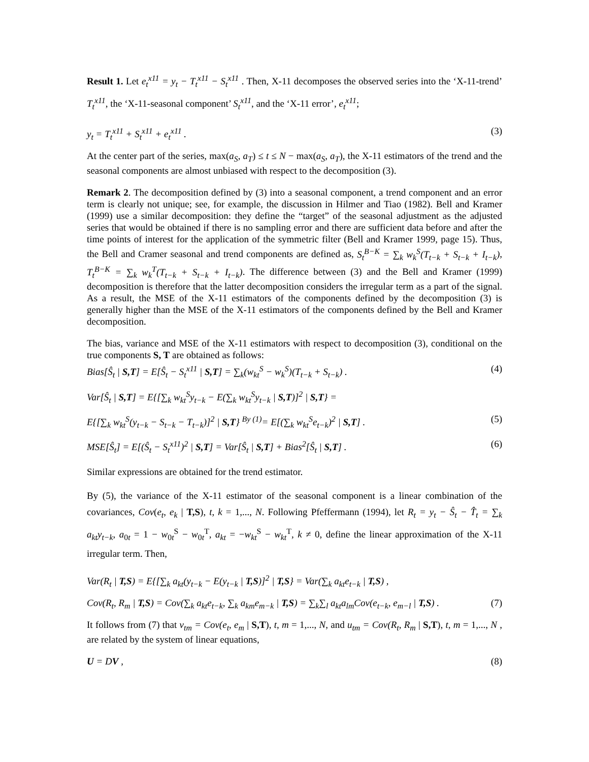Result 1. Let e<sub>t</sub><sup>x11</sup> = y<sub>t</sub> − T<sub>t</sub><sup>x11</sup> − S<sub>t</sub><sup>x11</sup> . Then, X-11 decomposes the observed series into the ‘X-11-trend’ T<sub>t</sub><sup>x11</sup>, the ‘X-11-seasonal component’ S<sub>t</sub><sup>x11</sup>, and the ‘X-11 error’, e<sub>t</sub><sup>x11</sup>;
y<sub>t</sub> = T<sub>t</sub><sup>x11</sup> + S<sub>t</sub><sup>x11</sup> + e<sub>t</sub><sup>x11</sup> . (3)
At the center part of the series, max(a<sub>S</sub>, a<sub>T</sub>) ≤ t ≤ N − max(a<sub>S</sub>, a<sub>T</sub>), the X-11 estimators of the trend and the seasonal components are almost unbiased with respect to the decomposition (3).
Remark 2. The decomposition defined by (3) into a seasonal component, a trend component and an error term is clearly not unique; see, for example, the discussion in Hilmer and Tiao (1982). Bell and Kramer (1999) use a similar decomposition: they define the “target” of the seasonal adjustment as the adjusted series that would be obtained if there is no sampling error and there are sufficient data before and after the time points of interest for the application of the symmetric filter (Bell and Kramer 1999, page 15). Thus, the Bell and Cramer seasonal and trend components are defined as, S<sub>t</sub><sup>B−K</sup> = ∑<sub>k</sub> w<sub>k</sub><sup>S</sup>(T<sub>t−k</sub> + S<sub>t−k</sub> + I<sub>t−k</sub>), T<sub>t</sub><sup>B−K</sup> = ∑<sub>k</sub> w<sub>k</sub><sup>T</sup>(T<sub>t−k</sub> + S<sub>t−k</sub> + I<sub>t−k</sub>). The difference between (3) and the Bell and Kramer (1999) decomposition is therefore that the latter decomposition considers the irregular term as a part of the signal. As a result, the MSE of the X-11 estimators of the components defined by the decomposition (3) is generally higher than the MSE of the X-11 estimators of the components defined by the Bell and Kramer decomposition.
The bias, variance and MSE of the X-11 estimators with respect to decomposition (3), conditional on the true components S, T are obtained as follows:
Bias[Ŝ<sub>t</sub> | S,T] = E[Ŝ<sub>t</sub> − S<sub>t</sub><sup>x11</sup> | S,T] = ∑<sub>k</sub>(w<sub>kt</sub><sup>S</sup> − w<sub>k</sub><sup>S</sup>)(T<sub>t−k</sub> + S<sub>t−k</sub>) . (4)
Var[Ŝ<sub>t</sub> | S,T] = E{[∑<sub>k</sub> w<sub>kt</sub><sup>S</sup>y<sub>t−k</sub> − E(∑<sub>k</sub> w<sub>kt</sub><sup>S</sup>y<sub>t−k</sub> | S,T)]<sup>2</sup> | S,T} =
E{[∑<sub>k</sub> w<sub>kt</sub><sup>S</sup>(y<sub>t−k</sub> − S<sub>t−k</sub> − T<sub>t−k</sub>)]<sup>2</sup> | S,T} <sup>By (1)</sup>= E[(∑<sub>k</sub> w<sub>kt</sub><sup>S</sup>e<sub>t−k</sub>)<sup>2</sup> | S,T] . (5)
MSE[Ŝ<sub>t</sub>] = E[(Ŝ<sub>t</sub> − S<sub>t</sub><sup>x11</sup>)<sup>2</sup> | S,T] = Var[Ŝ<sub>t</sub> | S,T] + Bias<sup>2</sup>[Ŝ<sub>t</sub> | S,T] . (6)
Similar expressions are obtained for the trend estimator.
By (5), the variance of the X-11 estimator of the seasonal component is a linear combination of the covariances, Cov(e<sub>t</sub>, e<sub>k</sub> | T,S), t, k = 1,..., N. Following Pfeffermann (1994), let R<sub>t</sub> = y<sub>t</sub> − Ŝ<sub>t</sub> − T̂<sub>t</sub> = ∑<sub>k</sub> a<sub>kt</sub>y<sub>t−k</sub>, a<sub>0t</sub> = 1 − w<sub>0t</sub><sup>S</sup> − w<sub>0t</sub><sup>T</sup>, a<sub>kt</sub> = −w<sub>kt</sub><sup>S</sup> − w<sub>kt</sub><sup>T</sup>, k ≠ 0, define the linear approximation of the X-11 irregular term. Then,
Var(R<sub>t</sub> | T,S) = E{[∑<sub>k</sub> a<sub>kt</sub>(y<sub>t−k</sub> − E(y<sub>t−k</sub> | T,S)]<sup>2</sup> | T,S} = Var(∑<sub>k</sub> a<sub>kt</sub>e<sub>t−k</sub> | T,S) ,
Cov(R<sub>t</sub>, R<sub>m</sub> | T,S) = Cov(∑<sub>k</sub> a<sub>kt</sub>e<sub>t−k</sub>, ∑<sub>k</sub> a<sub>km</sub>e<sub>m−k</sub> | T,S) = ∑<sub>k</sub>∑<sub>l</sub> a<sub>kt</sub>a<sub>lm</sub>Cov(e<sub>t−k</sub>, e<sub>m−l</sub> | T,S) . (7)
It follows from (7) that v<sub>tm</sub> = Cov(e<sub>t</sub>, e<sub>m</sub> | S,T), t, m = 1,..., N, and u<sub>tm</sub> = Cov(R<sub>t</sub>, R<sub>m</sub> | S,T), t, m = 1,..., N , are related by the system of linear equations,
U = DV , (8)